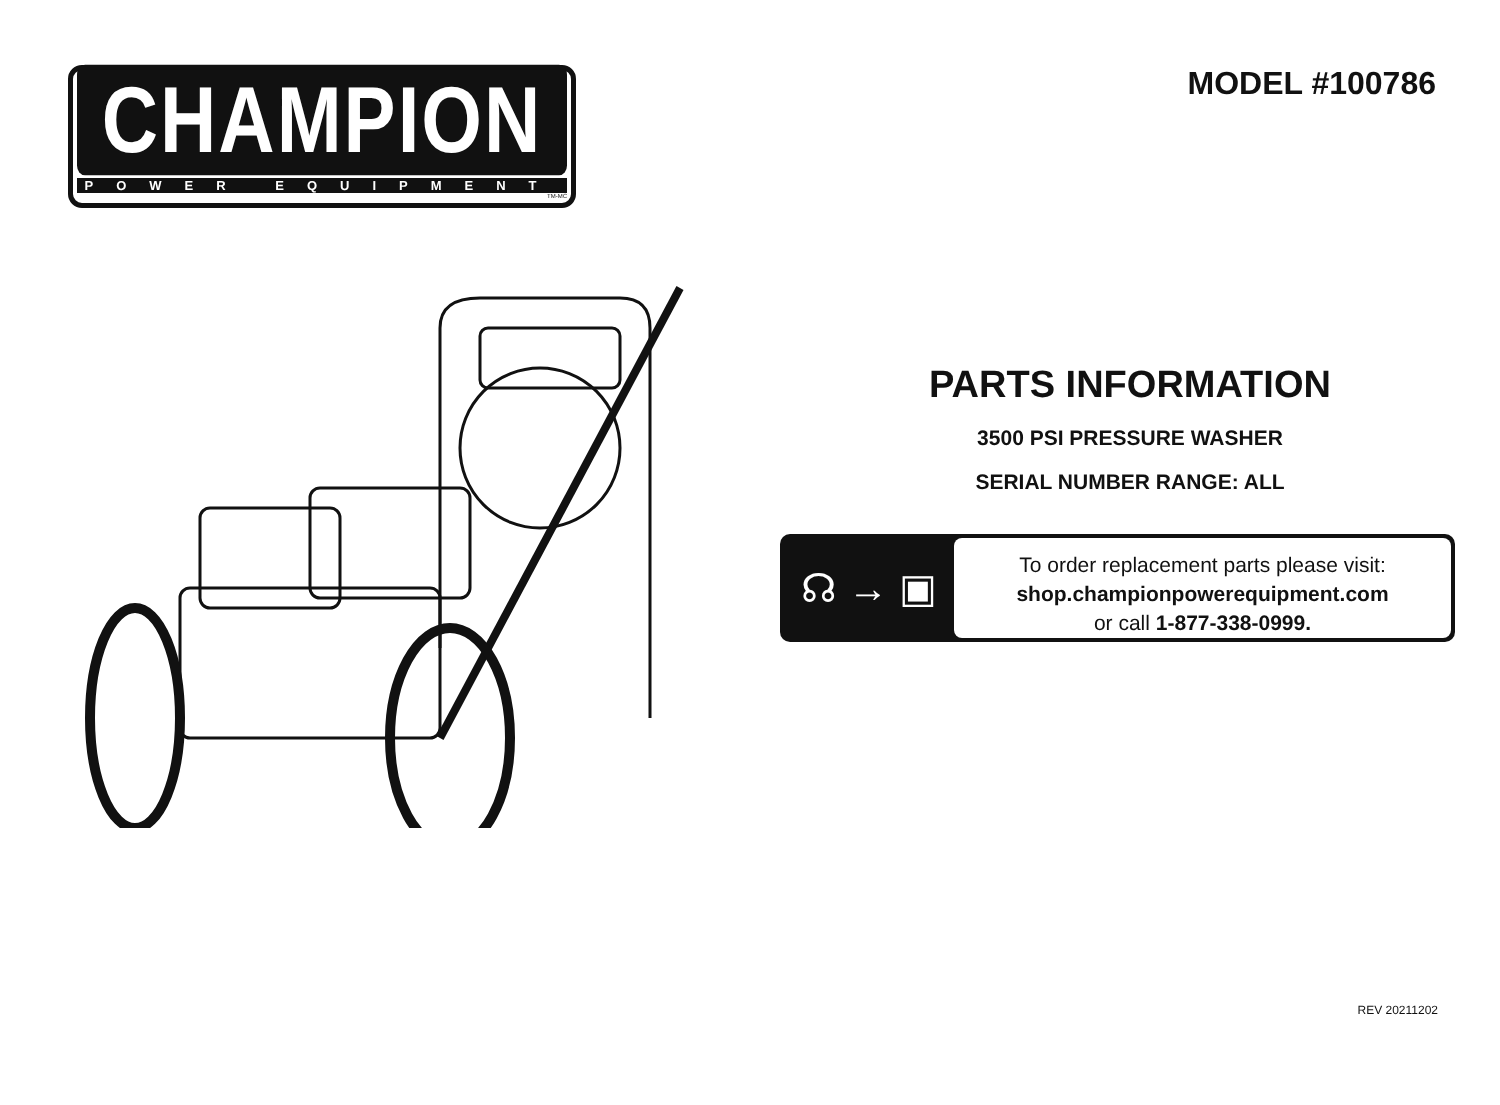CHAMPION
POWER EQUIPMENT
TM-MC
MODEL #100786
PARTS INFORMATION
3500 PSI PRESSURE WASHER
SERIAL NUMBER RANGE: ALL
☊ → ▣
To order replacement parts please visit:
shop.championpowerequipment.com
or call 1-877-338-0999.
REV 20211202